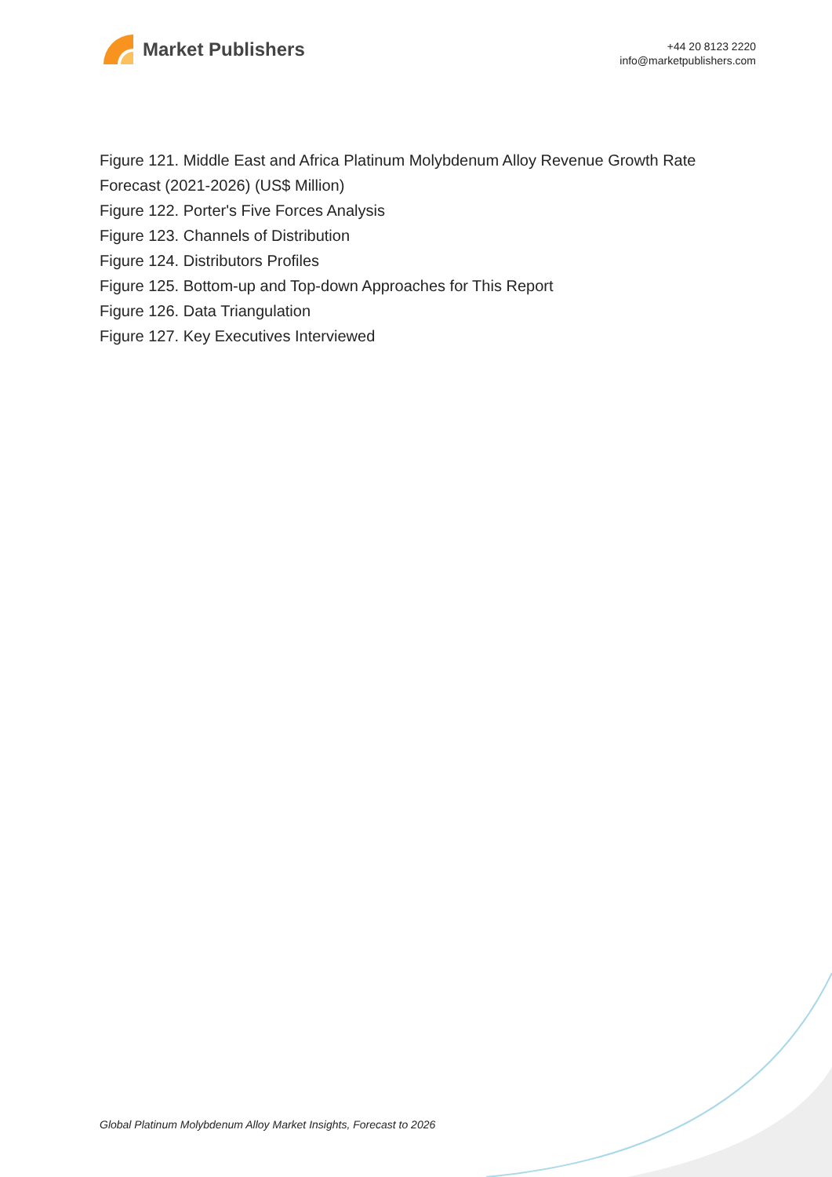Market Publishers
+44 20 8123 2220
info@marketpublishers.com
Figure 121. Middle East and Africa Platinum Molybdenum Alloy Revenue Growth Rate Forecast (2021-2026) (US$ Million)
Figure 122. Porter's Five Forces Analysis
Figure 123. Channels of Distribution
Figure 124. Distributors Profiles
Figure 125. Bottom-up and Top-down Approaches for This Report
Figure 126. Data Triangulation
Figure 127. Key Executives Interviewed
Global Platinum Molybdenum Alloy Market Insights, Forecast to 2026